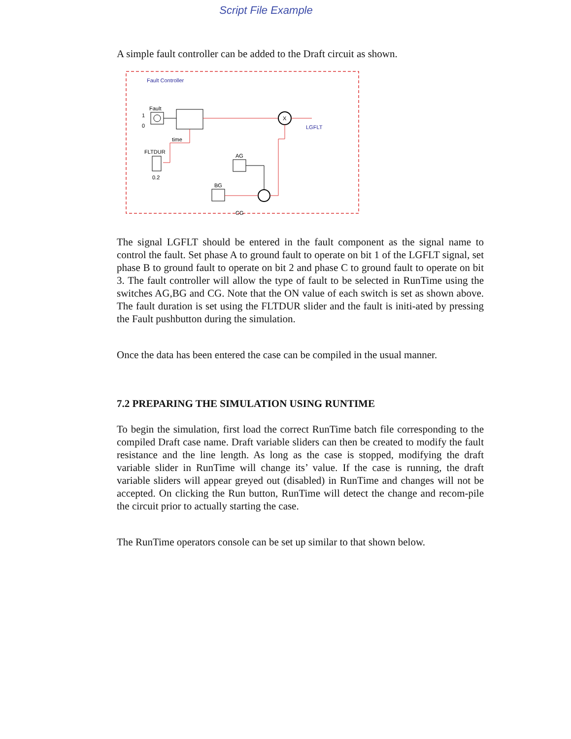Script File Example
A simple fault controller can be added to the Draft circuit as shown.
Fault Controller
Fault
1
0
X
LGFLT
time
FLTDUR
0.2
AG
BG
CG
The signal LGFLT should be entered in the fault component as the signal name to control the fault. Set phase A to ground fault to operate on bit 1 of the LGFLT signal, set phase B to ground fault to operate on bit 2 and phase C to ground fault to operate on bit 3. The fault controller will allow the type of fault to be selected in RunTime using the switches AG,BG and CG. Note that the ON value of each switch is set as shown above. The fault duration is set using the FLTDUR slider and the fault is initi-ated by pressing the Fault pushbutton during the simulation.
Once the data has been entered the case can be compiled in the usual manner.
7.2 PREPARING THE SIMULATION USING RUNTIME
To begin the simulation, first load the correct RunTime batch file corresponding to the compiled Draft case name. Draft variable sliders can then be created to modify the fault resistance and the line length. As long as the case is stopped, modifying the draft variable slider in RunTime will change its’ value. If the case is running, the draft variable sliders will appear greyed out (disabled) in RunTime and changes will not be accepted. On clicking the Run button, RunTime will detect the change and recom-pile the circuit prior to actually starting the case.
The RunTime operators console can be set up similar to that shown below.